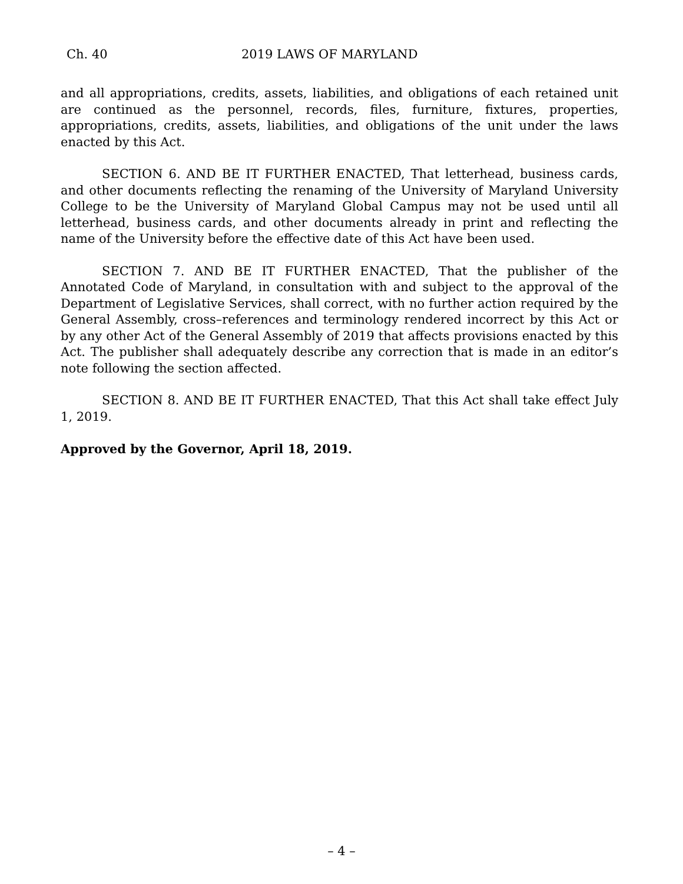Ch. 40 2019 LAWS OF MARYLAND
and all appropriations, credits, assets, liabilities, and obligations of each retained unit are continued as the personnel, records, files, furniture, fixtures, properties, appropriations, credits, assets, liabilities, and obligations of the unit under the laws enacted by this Act.
SECTION 6. AND BE IT FURTHER ENACTED, That letterhead, business cards, and other documents reflecting the renaming of the University of Maryland University College to be the University of Maryland Global Campus may not be used until all letterhead, business cards, and other documents already in print and reflecting the name of the University before the effective date of this Act have been used.
SECTION 7. AND BE IT FURTHER ENACTED, That the publisher of the Annotated Code of Maryland, in consultation with and subject to the approval of the Department of Legislative Services, shall correct, with no further action required by the General Assembly, cross–references and terminology rendered incorrect by this Act or by any other Act of the General Assembly of 2019 that affects provisions enacted by this Act. The publisher shall adequately describe any correction that is made in an editor’s note following the section affected.
SECTION 8. AND BE IT FURTHER ENACTED, That this Act shall take effect July 1, 2019.
Approved by the Governor, April 18, 2019.
– 4 –